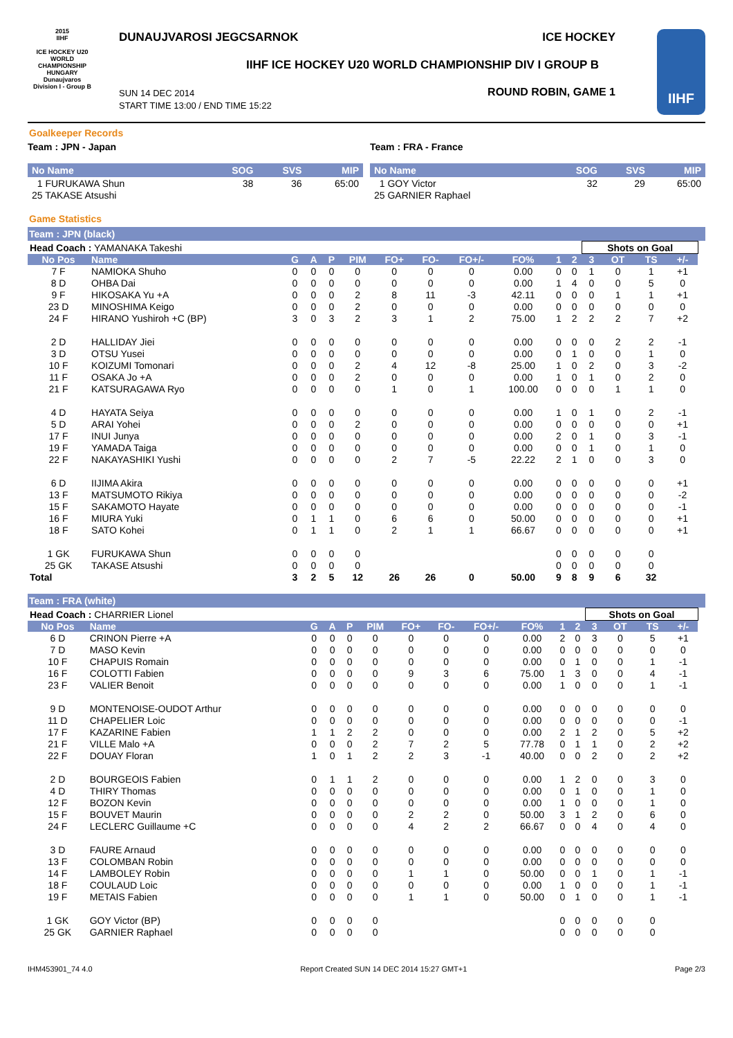2015
IIHF
ICE HOCKEY U20 WORLD CHAMPIONSHIP
HUNGARY
Dunaujvaros
Division I - Group B
DUNAUJVAROSI JEGCSARNOK ICE HOCKEY
IIHF ICE HOCKEY U20 WORLD CHAMPIONSHIP DIV I GROUP B
SUN 14 DEC 2014
START TIME 13:00 / END TIME 15:22
ROUND ROBIN, GAME 1
IIHF
Goalkeeper Records
Team : JPN - Japan
| No Name | SOG | SVS | MIP |
| --- | --- | --- | --- |
| 1 FURUKAWA Shun | 38 | 36 | 65:00 |
| 25 TAKASE Atsushi | | | |
Team : FRA - France
| No Name | SOG | SVS | MIP |
| --- | --- | --- | --- |
| 1 GOY Victor | 32 | 29 | 65:00 |
| 25 GARNIER Raphael | | | |
Game Statistics
Team : JPN (black)
| Head Coach : YAMANAKA Takeshi | | | | | | | | | | | | Shots on Goal | | | | |
| No Pos | Name | G | A | P | PIM | FO+ | FO- | FO+/- | FO% | 1 | 2 | 3 | OT | TS | +/- | |
| 7 F | NAMIOKA Shuho | 0 | 0 | 0 | 0 | 0 | 0 | 0 | 0.00 | 0 | 0 | 1 | 0 | 1 | +1 | |
| 8 D | OHBA Dai | 0 | 0 | 0 | 0 | 0 | 0 | 0 | 0.00 | 1 | 4 | 0 | 0 | 5 | 0 | |
| 9 F | HIKOSAKA Yu +A | 0 | 0 | 0 | 2 | 8 | 11 | -3 | 42.11 | 0 | 0 | 0 | 1 | 1 | +1 | |
| 23 D | MINOSHIMA Keigo | 0 | 0 | 0 | 2 | 0 | 0 | 0 | 0.00 | 0 | 0 | 0 | 0 | 0 | 0 | |
| 24 F | HIRANO Yushiroh +C (BP) | 3 | 0 | 3 | 2 | 3 | 1 | 2 | 75.00 | 1 | 2 | 2 | 2 | 7 | +2 | |
| 2 D | HALLIDAY Jiei | 0 | 0 | 0 | 0 | 0 | 0 | 0 | 0.00 | 0 | 0 | 0 | 2 | 2 | -1 | |
| 3 D | OTSU Yusei | 0 | 0 | 0 | 0 | 0 | 0 | 0 | 0.00 | 0 | 1 | 0 | 0 | 1 | 0 | |
| 10 F | KOIZUMI Tomonari | 0 | 0 | 0 | 2 | 4 | 12 | -8 | 25.00 | 1 | 0 | 2 | 0 | 3 | -2 | |
| 11 F | OSAKA Jo +A | 0 | 0 | 0 | 2 | 0 | 0 | 0 | 0.00 | 1 | 0 | 1 | 0 | 2 | 0 | |
| 21 F | KATSURAGAWA Ryo | 0 | 0 | 0 | 0 | 1 | 0 | 1 | 100.00 | 0 | 0 | 0 | 1 | 1 | 0 | |
| 4 D | HAYATA Seiya | 0 | 0 | 0 | 0 | 0 | 0 | 0 | 0.00 | 1 | 0 | 1 | 0 | 2 | -1 | |
| 5 D | ARAI Yohei | 0 | 0 | 0 | 2 | 0 | 0 | 0 | 0.00 | 0 | 0 | 0 | 0 | 0 | +1 | |
| 17 F | INUI Junya | 0 | 0 | 0 | 0 | 0 | 0 | 0 | 0.00 | 2 | 0 | 1 | 0 | 3 | -1 | |
| 19 F | YAMADA Taiga | 0 | 0 | 0 | 0 | 0 | 0 | 0 | 0.00 | 0 | 0 | 1 | 0 | 1 | 0 | |
| 22 F | NAKAYASHIKI Yushi | 0 | 0 | 0 | 0 | 2 | 7 | -5 | 22.22 | 2 | 1 | 0 | 0 | 3 | 0 | |
| 6 D | IIJIMA Akira | 0 | 0 | 0 | 0 | 0 | 0 | 0 | 0.00 | 0 | 0 | 0 | 0 | 0 | +1 | |
| 13 F | MATSUMOTO Rikiya | 0 | 0 | 0 | 0 | 0 | 0 | 0 | 0.00 | 0 | 0 | 0 | 0 | 0 | -2 | |
| 15 F | SAKAMOTO Hayate | 0 | 0 | 0 | 0 | 0 | 0 | 0 | 0.00 | 0 | 0 | 0 | 0 | 0 | -1 | |
| 16 F | MIURA Yuki | 0 | 1 | 1 | 0 | 6 | 6 | 0 | 50.00 | 0 | 0 | 0 | 0 | 0 | +1 | |
| 18 F | SATO Kohei | 0 | 1 | 1 | 0 | 2 | 1 | 1 | 66.67 | 0 | 0 | 0 | 0 | 0 | +1 | |
| 1 GK | FURUKAWA Shun | 0 | 0 | 0 | 0 | | | | | 0 | 0 | 0 | 0 | 0 | | |
| 25 GK | TAKASE Atsushi | 0 | 0 | 0 | 0 | | | | | 0 | 0 | 0 | 0 | 0 | | |
| Total | | 3 | 2 | 5 | 12 | 26 | 26 | 0 | 50.00 | 9 | 8 | 9 | 6 | 32 | | |
Team : FRA (white)
| Head Coach : CHARRIER Lionel | | | | | | | | | | | | Shots on Goal | | | | |
| No Pos | Name | G | A | P | PIM | FO+ | FO- | FO+/- | FO% | 1 | 2 | 3 | OT | TS | +/- | |
| 6 D | CRINON Pierre +A | 0 | 0 | 0 | 0 | 0 | 0 | 0 | 0.00 | 2 | 0 | 3 | 0 | 5 | +1 | |
| 7 D | MASO Kevin | 0 | 0 | 0 | 0 | 0 | 0 | 0 | 0.00 | 0 | 0 | 0 | 0 | 0 | 0 | |
| 10 F | CHAPUIS Romain | 0 | 0 | 0 | 0 | 0 | 0 | 0 | 0.00 | 0 | 1 | 0 | 0 | 1 | -1 | |
| 16 F | COLOTTI Fabien | 0 | 0 | 0 | 0 | 9 | 3 | 6 | 75.00 | 1 | 3 | 0 | 0 | 4 | -1 | |
| 23 F | VALIER Benoit | 0 | 0 | 0 | 0 | 0 | 0 | 0 | 0.00 | 1 | 0 | 0 | 0 | 1 | -1 | |
| 9 D | MONTENOISE-OUDOT Arthur | 0 | 0 | 0 | 0 | 0 | 0 | 0 | 0.00 | 0 | 0 | 0 | 0 | 0 | 0 | |
| 11 D | CHAPELIER Loic | 0 | 0 | 0 | 0 | 0 | 0 | 0 | 0.00 | 0 | 0 | 0 | 0 | 0 | -1 | |
| 17 F | KAZARINE Fabien | 1 | 1 | 2 | 2 | 0 | 0 | 0 | 0.00 | 2 | 1 | 2 | 0 | 5 | +2 | |
| 21 F | VILLE Malo +A | 0 | 0 | 0 | 2 | 7 | 2 | 5 | 77.78 | 0 | 1 | 1 | 0 | 2 | +2 | |
| 22 F | DOUAY Floran | 1 | 0 | 1 | 2 | 2 | 3 | -1 | 40.00 | 0 | 0 | 2 | 0 | 2 | +2 | |
| 2 D | BOURGEOIS Fabien | 0 | 1 | 1 | 2 | 0 | 0 | 0 | 0.00 | 1 | 2 | 0 | 0 | 3 | 0 | |
| 4 D | THIRY Thomas | 0 | 0 | 0 | 0 | 0 | 0 | 0 | 0.00 | 0 | 1 | 0 | 0 | 1 | 0 | |
| 12 F | BOZON Kevin | 0 | 0 | 0 | 0 | 0 | 0 | 0 | 0.00 | 1 | 0 | 0 | 0 | 1 | 0 | |
| 15 F | BOUVET Maurin | 0 | 0 | 0 | 0 | 2 | 2 | 0 | 50.00 | 3 | 1 | 2 | 0 | 6 | 0 | |
| 24 F | LECLERC Guillaume +C | 0 | 0 | 0 | 0 | 4 | 2 | 2 | 66.67 | 0 | 0 | 4 | 0 | 4 | 0 | |
| 3 D | FAURE Arnaud | 0 | 0 | 0 | 0 | 0 | 0 | 0 | 0.00 | 0 | 0 | 0 | 0 | 0 | 0 | |
| 13 F | COLOMBAN Robin | 0 | 0 | 0 | 0 | 0 | 0 | 0 | 0.00 | 0 | 0 | 0 | 0 | 0 | 0 | |
| 14 F | LAMBOLEY Robin | 0 | 0 | 0 | 0 | 1 | 1 | 0 | 50.00 | 0 | 0 | 1 | 0 | 1 | -1 | |
| 18 F | COULAUD Loic | 0 | 0 | 0 | 0 | 0 | 0 | 0 | 0.00 | 1 | 0 | 0 | 0 | 1 | -1 | |
| 19 F | METAIS Fabien | 0 | 0 | 0 | 0 | 1 | 1 | 0 | 50.00 | 0 | 1 | 0 | 0 | 1 | -1 | |
| 1 GK | GOY Victor (BP) | 0 | 0 | 0 | 0 | | | | | 0 | 0 | 0 | 0 | 0 | | |
| 25 GK | GARNIER Raphael | 0 | 0 | 0 | 0 | | | | | 0 | 0 | 0 | 0 | 0 | | |
IHM453901_74 4.0 Report Created SUN 14 DEC 2014 15:27 GMT+1 Page 2/3